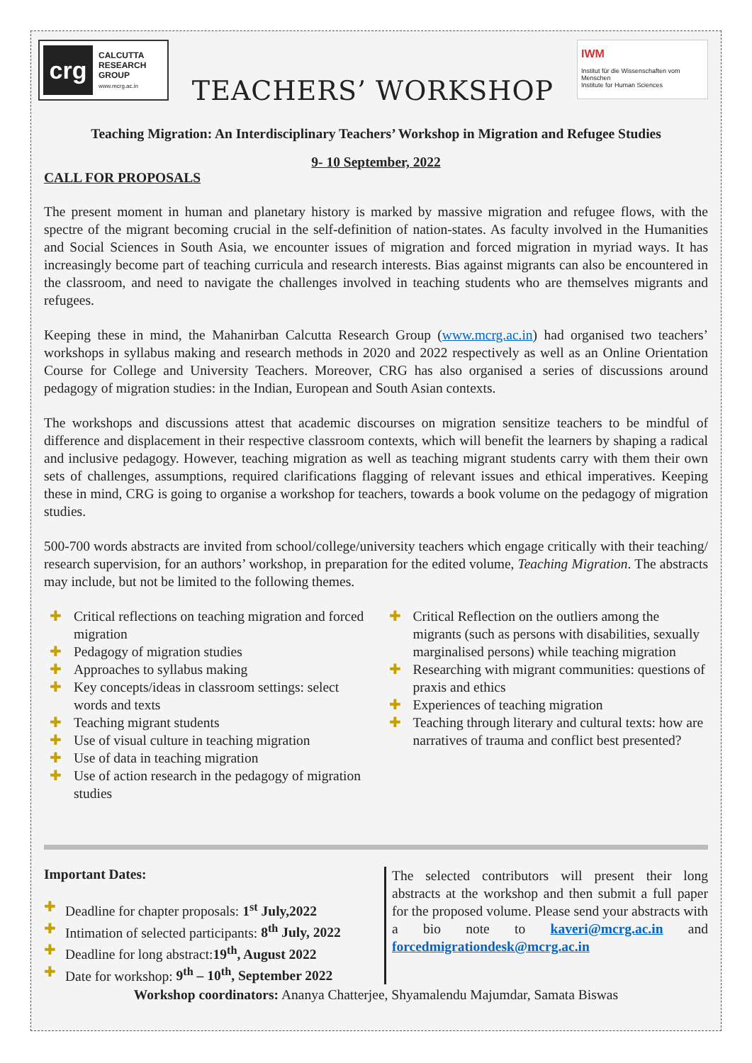crg
CALCUTTA
RESEARCH
GROUP
www.mcrg.ac.in
TEACHERS’ WORKSHOP
IWM
Institut für die Wissenschaften vom Menschen
Institute for Human Sciences
Teaching Migration: An Interdisciplinary Teachers’ Workshop in Migration and Refugee Studies
9- 10 September, 2022
CALL FOR PROPOSALS
The present moment in human and planetary history is marked by massive migration and refugee flows, with the spectre of the migrant becoming crucial in the self-definition of nation-states. As faculty involved in the Humanities and Social Sciences in South Asia, we encounter issues of migration and forced migration in myriad ways. It has increasingly become part of teaching curricula and research interests. Bias against migrants can also be encountered in the classroom, and need to navigate the challenges involved in teaching students who are themselves migrants and refugees.
Keeping these in mind, the Mahanirban Calcutta Research Group (www.mcrg.ac.in) had organised two teachers’ workshops in syllabus making and research methods in 2020 and 2022 respectively as well as an Online Orientation Course for College and University Teachers. Moreover, CRG has also organised a series of discussions around pedagogy of migration studies: in the Indian, European and South Asian contexts.
The workshops and discussions attest that academic discourses on migration sensitize teachers to be mindful of difference and displacement in their respective classroom contexts, which will benefit the learners by shaping a radical and inclusive pedagogy. However, teaching migration as well as teaching migrant students carry with them their own sets of challenges, assumptions, required clarifications flagging of relevant issues and ethical imperatives. Keeping these in mind, CRG is going to organise a workshop for teachers, towards a book volume on the pedagogy of migration studies.
500-700 words abstracts are invited from school/college/university teachers which engage critically with their teaching/ research supervision, for an authors’ workshop, in preparation for the edited volume, Teaching Migration. The abstracts may include, but not be limited to the following themes.
✚ Critical reflections on teaching migration and forced migration
✚ Pedagogy of migration studies
✚ Approaches to syllabus making
✚ Key concepts/ideas in classroom settings: select words and texts
✚ Teaching migrant students
✚ Use of visual culture in teaching migration
✚ Use of data in teaching migration
✚ Use of action research in the pedagogy of migration studies
✚ Critical Reflection on the outliers among the migrants (such as persons with disabilities, sexually marginalised persons) while teaching migration
✚ Researching with migrant communities: questions of praxis and ethics
✚ Experiences of teaching migration
✚ Teaching through literary and cultural texts: how are narratives of trauma and conflict best presented?
Important Dates:
✚ Deadline for chapter proposals: 1<sup>st</sup> July,2022
✚ Intimation of selected participants: 8<sup>th</sup> July, 2022
✚ Deadline for long abstract:19<sup>th</sup>, August 2022
✚ Date for workshop: 9<sup>th</sup> – 10<sup>th</sup>, September 2022
The selected contributors will present their long abstracts at the workshop and then submit a full paper for the proposed volume. Please send your abstracts with a bio note to kaveri@mcrg.ac.in and forcedmigrationdesk@mcrg.ac.in
Workshop coordinators: Ananya Chatterjee, Shyamalendu Majumdar, Samata Biswas